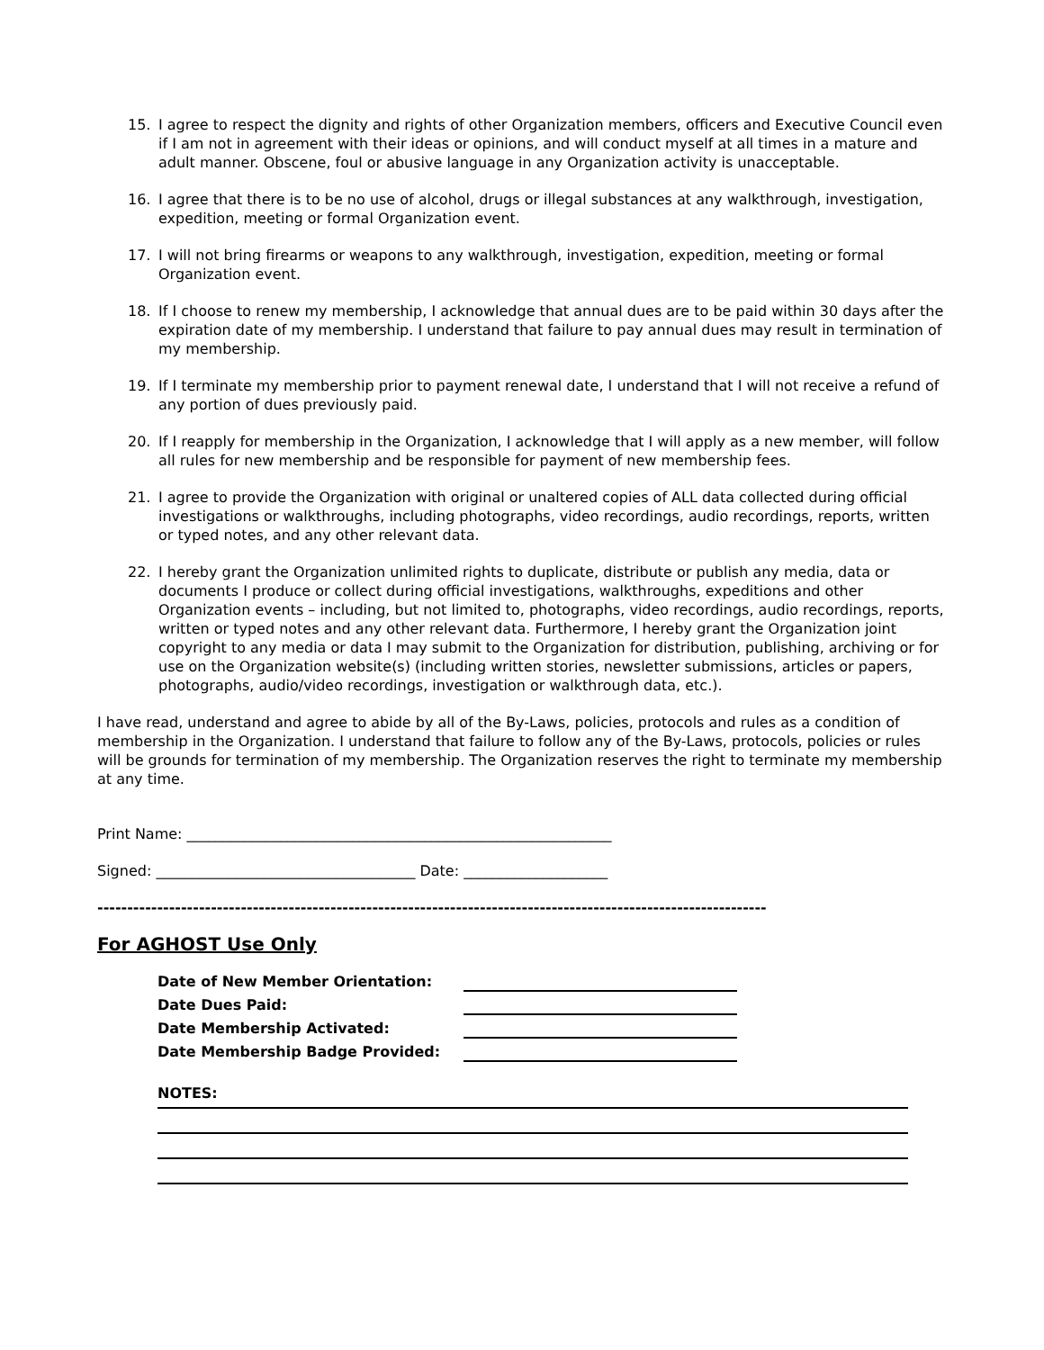15. I agree to respect the dignity and rights of other Organization members, officers and Executive Council even if I am not in agreement with their ideas or opinions, and will conduct myself at all times in a mature and adult manner. Obscene, foul or abusive language in any Organization activity is unacceptable.
16. I agree that there is to be no use of alcohol, drugs or illegal substances at any walkthrough, investigation, expedition, meeting or formal Organization event.
17. I will not bring firearms or weapons to any walkthrough, investigation, expedition, meeting or formal Organization event.
18. If I choose to renew my membership, I acknowledge that annual dues are to be paid within 30 days after the expiration date of my membership. I understand that failure to pay annual dues may result in termination of my membership.
19. If I terminate my membership prior to payment renewal date, I understand that I will not receive a refund of any portion of dues previously paid.
20. If I reapply for membership in the Organization, I acknowledge that I will apply as a new member, will follow all rules for new membership and be responsible for payment of new membership fees.
21. I agree to provide the Organization with original or unaltered copies of ALL data collected during official investigations or walkthroughs, including photographs, video recordings, audio recordings, reports, written or typed notes, and any other relevant data.
22. I hereby grant the Organization unlimited rights to duplicate, distribute or publish any media, data or documents I produce or collect during official investigations, walkthroughs, expeditions and other Organization events – including, but not limited to, photographs, video recordings, audio recordings, reports, written or typed notes and any other relevant data. Furthermore, I hereby grant the Organization joint copyright to any media or data I may submit to the Organization for distribution, publishing, archiving or for use on the Organization website(s) (including written stories, newsletter submissions, articles or papers, photographs, audio/video recordings, investigation or walkthrough data, etc.).
I have read, understand and agree to abide by all of the By-Laws, policies, protocols and rules as a condition of membership in the Organization. I understand that failure to follow any of the By-Laws, protocols, policies or rules will be grounds for termination of my membership. The Organization reserves the right to terminate my membership at any time.
Print Name: ___________________________________________________________
Signed: ____________________________________ Date: ____________________
----------------------------------------------------------------------------------------------------------------
For AGHOST Use Only
Date of New Member Orientation:
Date Dues Paid:
Date Membership Activated:
Date Membership Badge Provided:
NOTES: